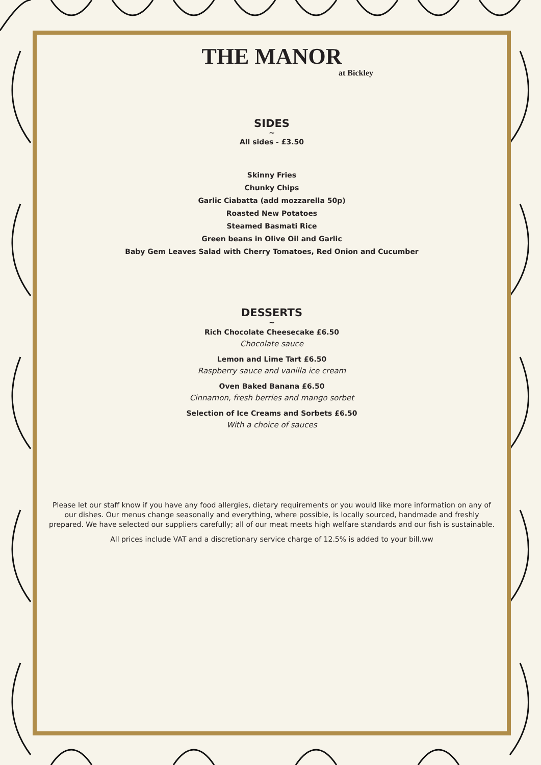THE MANOR
at Bickley
SIDES
~
All sides - £3.50
Skinny Fries
Chunky Chips
Garlic Ciabatta (add mozzarella 50p)
Roasted New Potatoes
Steamed Basmati Rice
Green beans in Olive Oil and Garlic
Baby Gem Leaves Salad with Cherry Tomatoes, Red Onion and Cucumber
DESSERTS
~
Rich Chocolate Cheesecake £6.50
Chocolate sauce
Lemon and Lime Tart £6.50
Raspberry sauce and vanilla ice cream
Oven Baked Banana £6.50
Cinnamon, fresh berries and mango sorbet
Selection of Ice Creams and Sorbets £6.50
With a choice of sauces
Please let our staff know if you have any food allergies, dietary requirements or you would like more information on any of our dishes. Our menus change seasonally and everything, where possible, is locally sourced, handmade and freshly prepared. We have selected our suppliers carefully; all of our meat meets high welfare standards and our fish is sustainable.
All prices include VAT and a discretionary service charge of 12.5% is added to your bill.ww